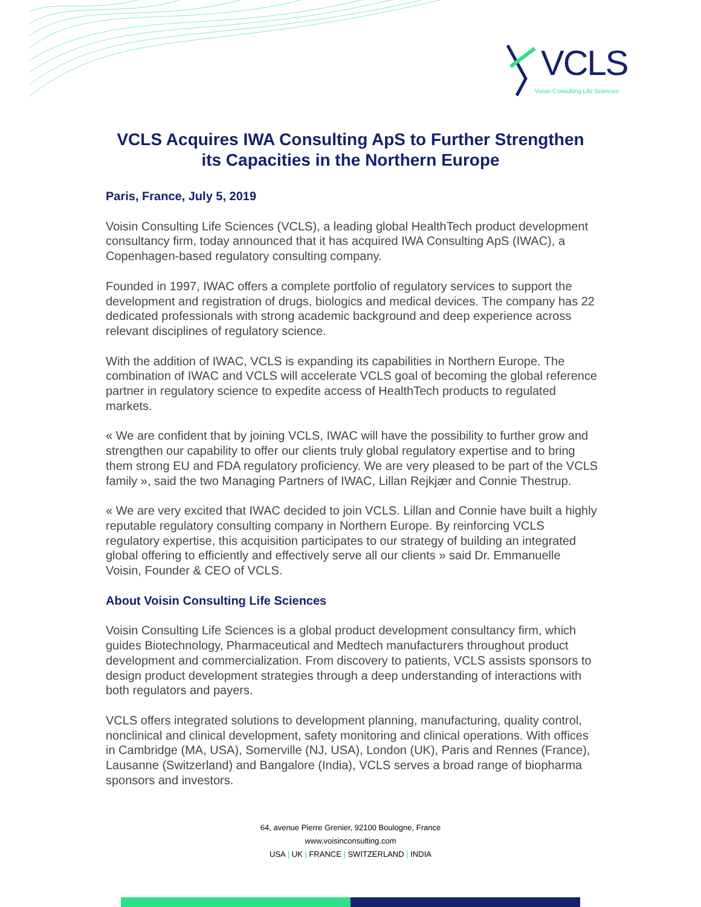VCLS
Voisin Consulting Life Sciences
VCLS Acquires IWA Consulting ApS to Further Strengthen
its Capacities in the Northern Europe
Paris, France, July 5, 2019
Voisin Consulting Life Sciences (VCLS), a leading global HealthTech product development consultancy firm, today announced that it has acquired IWA Consulting ApS (IWAC), a Copenhagen-based regulatory consulting company.
Founded in 1997, IWAC offers a complete portfolio of regulatory services to support the development and registration of drugs, biologics and medical devices. The company has 22 dedicated professionals with strong academic background and deep experience across relevant disciplines of regulatory science.
With the addition of IWAC, VCLS is expanding its capabilities in Northern Europe. The combination of IWAC and VCLS will accelerate VCLS goal of becoming the global reference partner in regulatory science to expedite access of HealthTech products to regulated markets.
« We are confident that by joining VCLS, IWAC will have the possibility to further grow and strengthen our capability to offer our clients truly global regulatory expertise and to bring them strong EU and FDA regulatory proficiency. We are very pleased to be part of the VCLS family », said the two Managing Partners of IWAC, Lillan Rejkjær and Connie Thestrup.
« We are very excited that IWAC decided to join VCLS. Lillan and Connie have built a highly reputable regulatory consulting company in Northern Europe. By reinforcing VCLS regulatory expertise, this acquisition participates to our strategy of building an integrated global offering to efficiently and effectively serve all our clients » said Dr. Emmanuelle Voisin, Founder & CEO of VCLS.
About Voisin Consulting Life Sciences
Voisin Consulting Life Sciences is a global product development consultancy firm, which guides Biotechnology, Pharmaceutical and Medtech manufacturers throughout product development and commercialization. From discovery to patients, VCLS assists sponsors to design product development strategies through a deep understanding of interactions with both regulators and payers.
VCLS offers integrated solutions to development planning, manufacturing, quality control, nonclinical and clinical development, safety monitoring and clinical operations. With offices in Cambridge (MA, USA), Somerville (NJ, USA), London (UK), Paris and Rennes (France), Lausanne (Switzerland) and Bangalore (India), VCLS serves a broad range of biopharma sponsors and investors.
64, avenue Pierre Grenier, 92100 Boulogne, France
www.voisinconsulting.com
USA | UK | FRANCE | SWITZERLAND | INDIA